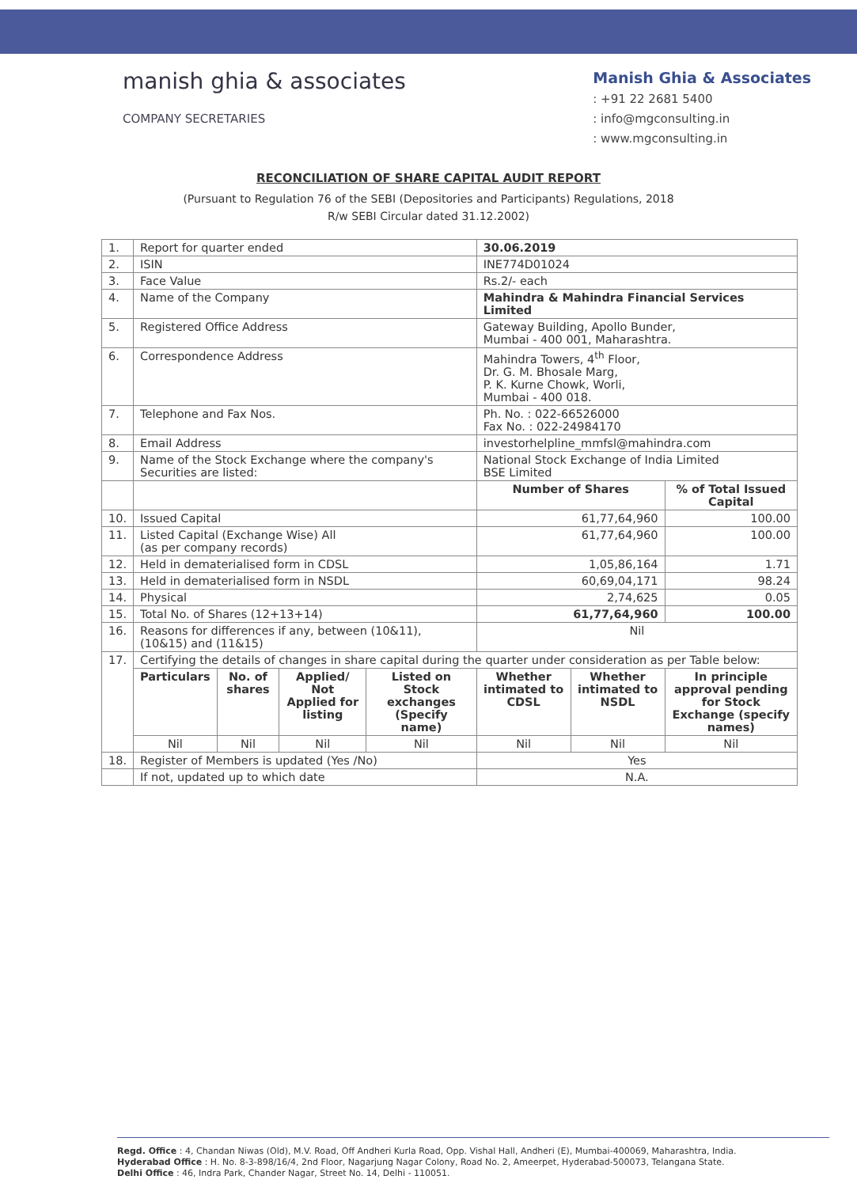manish ghia & associates
COMPANY SECRETARIES
Manish Ghia & Associates
: +91 22 2681 5400
: info@mgconsulting.in
: www.mgconsulting.in
RECONCILIATION OF SHARE CAPITAL AUDIT REPORT
(Pursuant to Regulation 76 of the SEBI (Depositories and Participants) Regulations, 2018
R/w SEBI Circular dated 31.12.2002)
| 1. | Report for quarter ended | | | | 30.06.2019 | | |
| 2. | ISIN | | | | INE774D01024 | | |
| 3. | Face Value | | | | Rs.2/- each | | |
| 4. | Name of the Company | | | | Mahindra & Mahindra Financial Services Limited | | |
| 5. | Registered Office Address | | | | Gateway Building, Apollo Bunder, Mumbai - 400 001, Maharashtra. | | |
| 6. | Correspondence Address | | | | Mahindra Towers, 4<sup>th</sup> Floor, Dr. G. M. Bhosale Marg, P. K. Kurne Chowk, Worli, Mumbai - 400 018. | | |
| 7. | Telephone and Fax Nos. | | | | Ph. No. : 022-66526000 Fax No. : 022-24984170 | | |
| 8. | Email Address | | | | investorhelpline_mmfsl@mahindra.com | | |
| 9. | Name of the Stock Exchange where the company's Securities are listed: | | | | National Stock Exchange of India Limited BSE Limited | | |
| | | | | | Number of Shares | | % of Total Issued Capital |
| 10. | Issued Capital | | | | 61,77,64,960 | | 100.00 |
| 11. | Listed Capital (Exchange Wise) All (as per company records) | | | | 61,77,64,960 | | 100.00 |
| 12. | Held in dematerialised form in CDSL | | | | 1,05,86,164 | | 1.71 |
| 13. | Held in dematerialised form in NSDL | | | | 60,69,04,171 | | 98.24 |
| 14. | Physical | | | | 2,74,625 | | 0.05 |
| 15. | Total No. of Shares (12+13+14) | | | | 61,77,64,960 | | 100.00 |
| 16. | Reasons for differences if any, between (10&11), (10&15) and (11&15) | | | | Nil | | |
| 17. | Certifying the details of changes in share capital during the quarter under consideration as per Table below: | | | | | | |
| | Particulars | No. of shares | Applied/ Not Applied for listing | Listed on Stock exchanges (Specify name) | Whether intimated to CDSL | Whether intimated to NSDL | In principle approval pending for Stock Exchange (specify names) |
| | Nil | Nil | Nil | Nil | Nil | Nil | Nil |
| 18. | Register of Members is updated (Yes /No) | | | | Yes | | |
| | If not, updated up to which date | | | | N.A. | | |
Regd. Office : 4, Chandan Niwas (Old), M.V. Road, Off Andheri Kurla Road, Opp. Vishal Hall, Andheri (E), Mumbai-400069, Maharashtra, India.
Hyderabad Office : H. No. 8-3-898/16/4, 2nd Floor, Nagarjung Nagar Colony, Road No. 2, Ameerpet, Hyderabad-500073, Telangana State.
Delhi Office : 46, Indra Park, Chander Nagar, Street No. 14, Delhi - 110051.